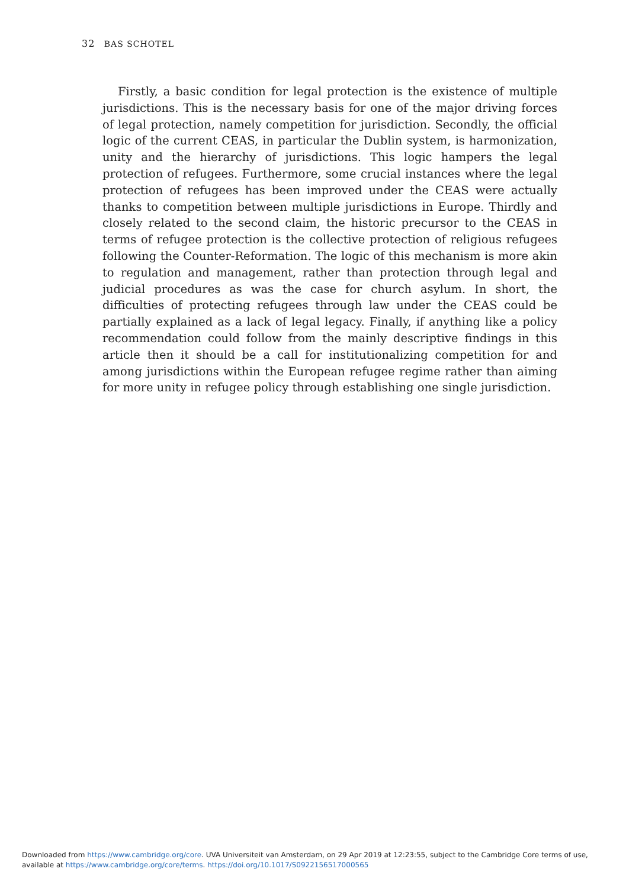32 BAS SCHOTEL
Firstly, a basic condition for legal protection is the existence of multiple jurisdictions. This is the necessary basis for one of the major driving forces of legal protection, namely competition for jurisdiction. Secondly, the official logic of the current CEAS, in particular the Dublin system, is harmonization, unity and the hierarchy of jurisdictions. This logic hampers the legal protection of refugees. Furthermore, some crucial instances where the legal protection of refugees has been improved under the CEAS were actually thanks to competition between multiple jurisdictions in Europe. Thirdly and closely related to the second claim, the historic precursor to the CEAS in terms of refugee protection is the collective protection of religious refugees following the Counter-Reformation. The logic of this mechanism is more akin to regulation and management, rather than protection through legal and judicial procedures as was the case for church asylum. In short, the difficulties of protecting refugees through law under the CEAS could be partially explained as a lack of legal legacy. Finally, if anything like a policy recommendation could follow from the mainly descriptive findings in this article then it should be a call for institutionalizing competition for and among jurisdictions within the European refugee regime rather than aiming for more unity in refugee policy through establishing one single jurisdiction.
Downloaded from https://www.cambridge.org/core. UVA Universiteit van Amsterdam, on 29 Apr 2019 at 12:23:55, subject to the Cambridge Core terms of use,
available at https://www.cambridge.org/core/terms. https://doi.org/10.1017/S0922156517000565